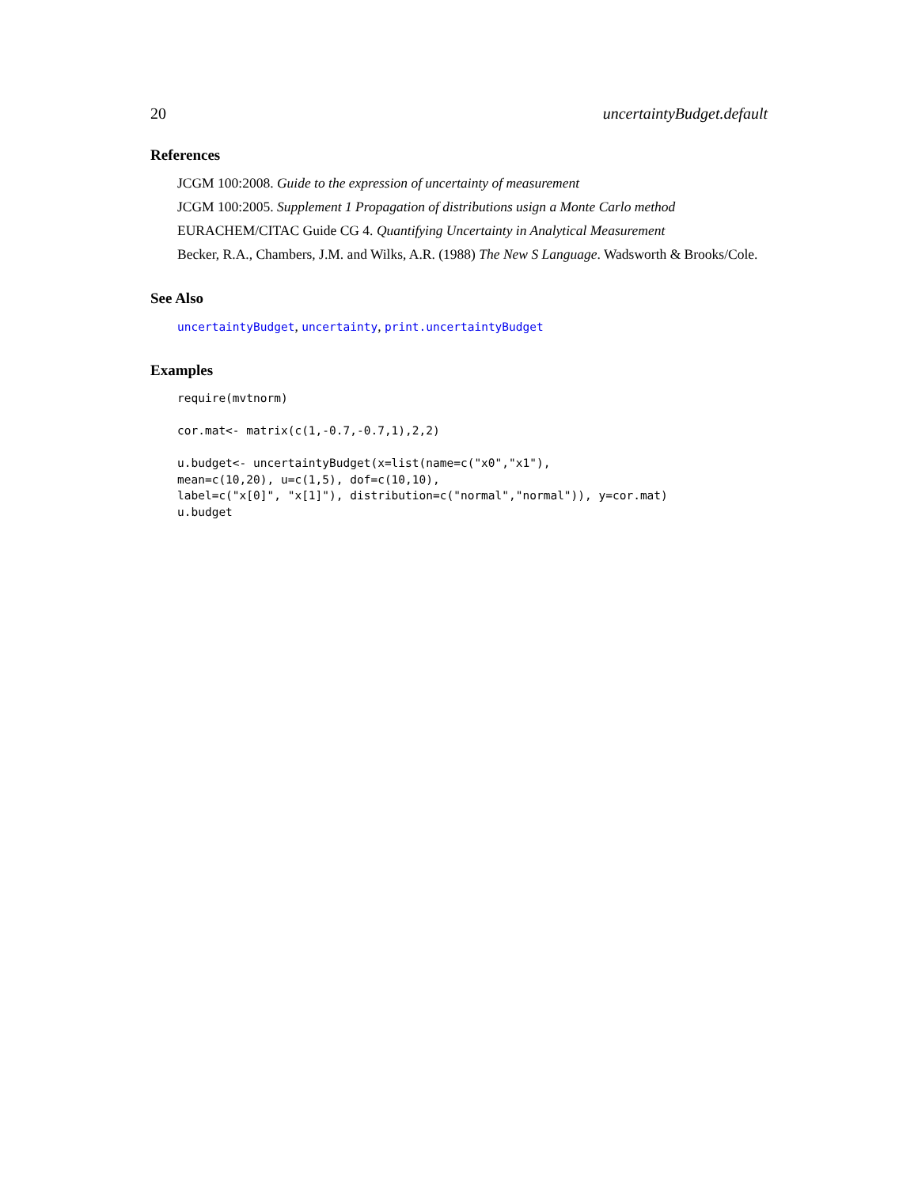20 uncertaintyBudget.default
References
JCGM 100:2008. Guide to the expression of uncertainty of measurement
JCGM 100:2005. Supplement 1 Propagation of distributions usign a Monte Carlo method
EURACHEM/CITAC Guide CG 4. Quantifying Uncertainty in Analytical Measurement
Becker, R.A., Chambers, J.M. and Wilks, A.R. (1988) The New S Language. Wadsworth & Brooks/Cole.
See Also
uncertaintyBudget, uncertainty, print.uncertaintyBudget
Examples
require(mvtnorm)

cor.mat<- matrix(c(1,-0.7,-0.7,1),2,2)

u.budget<- uncertaintyBudget(x=list(name=c("x0","x1"),
mean=c(10,20), u=c(1,5), dof=c(10,10),
label=c("x[0]", "x[1]"), distribution=c("normal","normal")), y=cor.mat)
u.budget